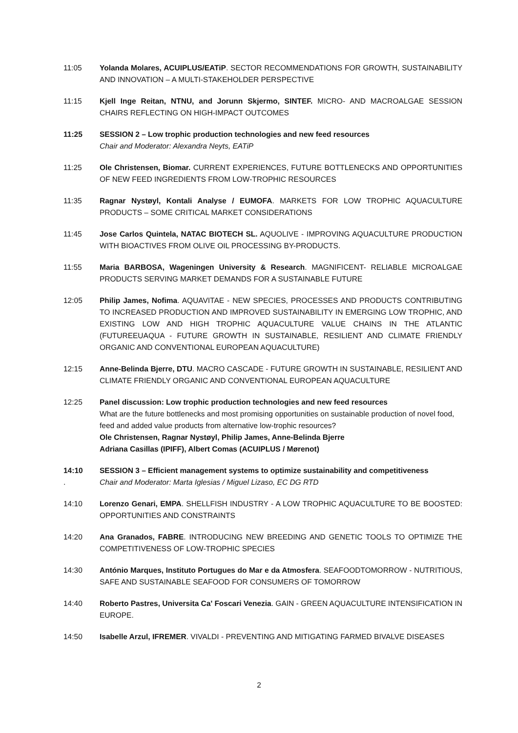11:05 Yolanda Molares, ACUIPLUS/EATiP. SECTOR RECOMMENDATIONS FOR GROWTH, SUSTAINABILITY AND INNOVATION – A MULTI-STAKEHOLDER PERSPECTIVE
11:15 Kjell Inge Reitan, NTNU, and Jorunn Skjermo, SINTEF. MICRO- AND MACROALGAE SESSION CHAIRS REFLECTING ON HIGH-IMPACT OUTCOMES
11:25 SESSION 2 – Low trophic production technologies and new feed resources
Chair and Moderator: Alexandra Neyts, EATiP
11:25 Ole Christensen, Biomar. CURRENT EXPERIENCES, FUTURE BOTTLENECKS AND OPPORTUNITIES OF NEW FEED INGREDIENTS FROM LOW-TROPHIC RESOURCES
11:35 Ragnar Nystøyl, Kontali Analyse / EUMOFA. MARKETS FOR LOW TROPHIC AQUACULTURE PRODUCTS – SOME CRITICAL MARKET CONSIDERATIONS
11:45 Jose Carlos Quintela, NATAC BIOTECH SL. AQUOLIVE - IMPROVING AQUACULTURE PRODUCTION WITH BIOACTIVES FROM OLIVE OIL PROCESSING BY-PRODUCTS.
11:55 Maria BARBOSA, Wageningen University & Research. MAGNIFICENT- RELIABLE MICROALGAE PRODUCTS SERVING MARKET DEMANDS FOR A SUSTAINABLE FUTURE
12:05 Philip James, Nofima. AQUAVITAE - NEW SPECIES, PROCESSES AND PRODUCTS CONTRIBUTING TO INCREASED PRODUCTION AND IMPROVED SUSTAINABILITY IN EMERGING LOW TROPHIC, AND EXISTING LOW AND HIGH TROPHIC AQUACULTURE VALUE CHAINS IN THE ATLANTIC (FUTUREEUAQUA - FUTURE GROWTH IN SUSTAINABLE, RESILIENT AND CLIMATE FRIENDLY ORGANIC AND CONVENTIONAL EUROPEAN AQUACULTURE)
12:15 Anne-Belinda Bjerre, DTU. MACRO CASCADE - FUTURE GROWTH IN SUSTAINABLE, RESILIENT AND CLIMATE FRIENDLY ORGANIC AND CONVENTIONAL EUROPEAN AQUACULTURE
12:25 Panel discussion: Low trophic production technologies and new feed resources
What are the future bottlenecks and most promising opportunities on sustainable production of novel food, feed and added value products from alternative low-trophic resources?
Ole Christensen, Ragnar Nystøyl, Philip James, Anne-Belinda Bjerre
Adriana Casillas (IPIFF), Albert Comas (ACUIPLUS / Mørenot)
14:10
.
SESSION 3 – Efficient management systems to optimize sustainability and competitiveness
Chair and Moderator: Marta Iglesias / Miguel Lizaso, EC DG RTD
14:10 Lorenzo Genari, EMPA. SHELLFISH INDUSTRY - A LOW TROPHIC AQUACULTURE TO BE BOOSTED: OPPORTUNITIES AND CONSTRAINTS
14:20 Ana Granados, FABRE. INTRODUCING NEW BREEDING AND GENETIC TOOLS TO OPTIMIZE THE COMPETITIVENESS OF LOW-TROPHIC SPECIES
14:30 António Marques, Instituto Portugues do Mar e da Atmosfera. SEAFOODTOMORROW - NUTRITIOUS, SAFE AND SUSTAINABLE SEAFOOD FOR CONSUMERS OF TOMORROW
14:40 Roberto Pastres, Universita Ca' Foscari Venezia. GAIN - GREEN AQUACULTURE INTENSIFICATION IN EUROPE.
14:50 Isabelle Arzul, IFREMER. VIVALDI - PREVENTING AND MITIGATING FARMED BIVALVE DISEASES
2